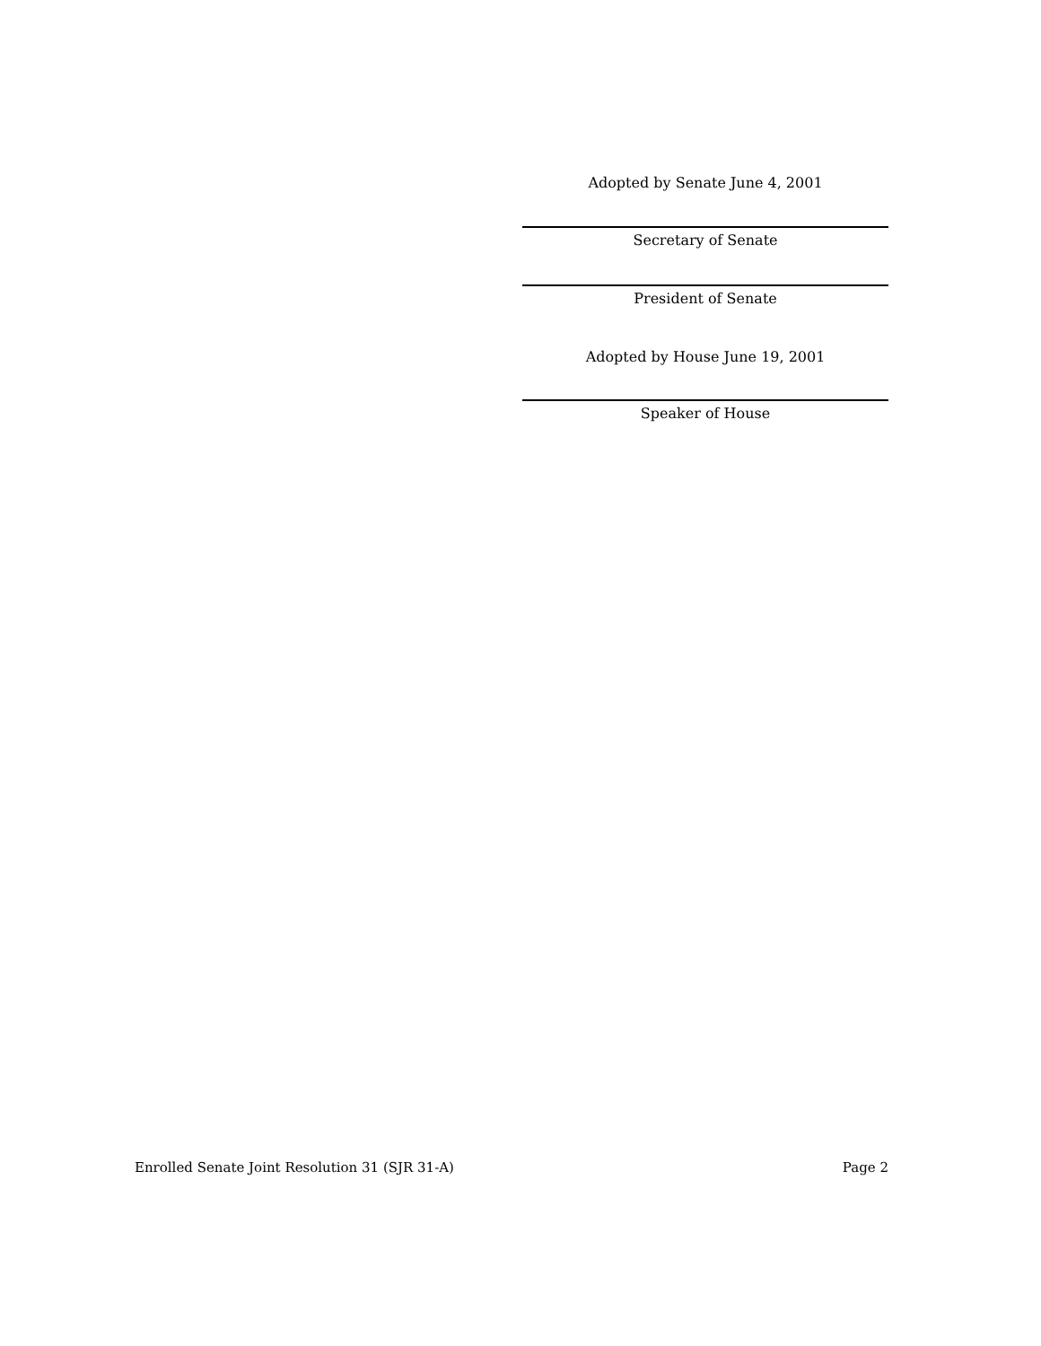Adopted by Senate June 4, 2001
Secretary of Senate
President of Senate
Adopted by House June 19, 2001
Speaker of House
Enrolled Senate Joint Resolution 31 (SJR 31-A) Page 2